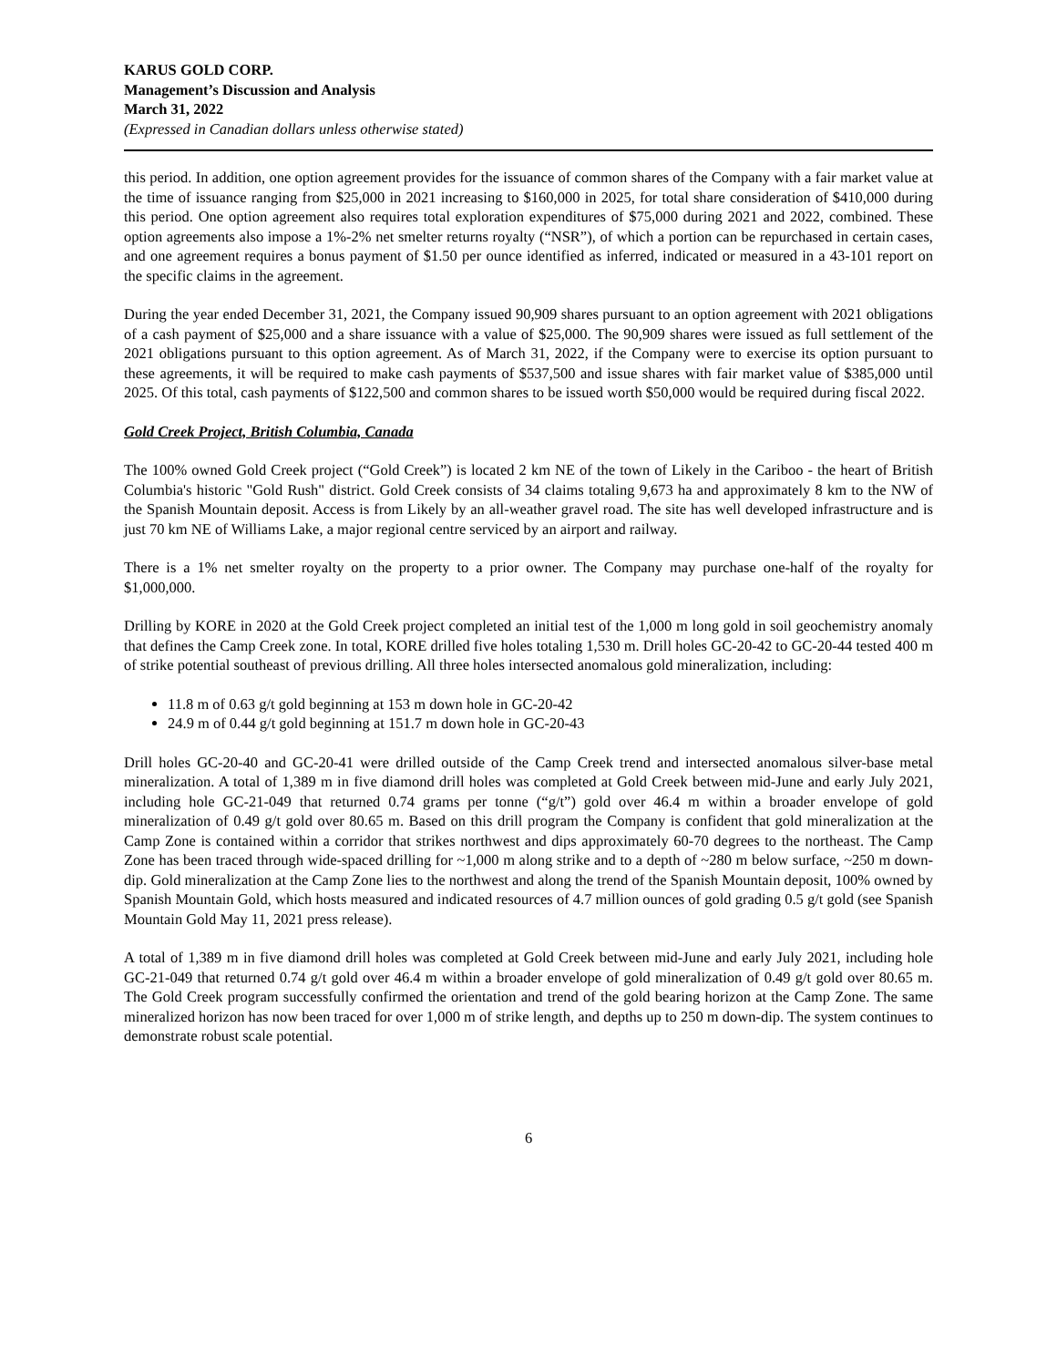KARUS GOLD CORP.
Management’s Discussion and Analysis
March 31, 2022
(Expressed in Canadian dollars unless otherwise stated)
this period. In addition, one option agreement provides for the issuance of common shares of the Company with a fair market value at the time of issuance ranging from $25,000 in 2021 increasing to $160,000 in 2025, for total share consideration of $410,000 during this period. One option agreement also requires total exploration expenditures of $75,000 during 2021 and 2022, combined. These option agreements also impose a 1%-2% net smelter returns royalty (“NSR”), of which a portion can be repurchased in certain cases, and one agreement requires a bonus payment of $1.50 per ounce identified as inferred, indicated or measured in a 43-101 report on the specific claims in the agreement.
During the year ended December 31, 2021, the Company issued 90,909 shares pursuant to an option agreement with 2021 obligations of a cash payment of $25,000 and a share issuance with a value of $25,000. The 90,909 shares were issued as full settlement of the 2021 obligations pursuant to this option agreement. As of March 31, 2022, if the Company were to exercise its option pursuant to these agreements, it will be required to make cash payments of $537,500 and issue shares with fair market value of $385,000 until 2025. Of this total, cash payments of $122,500 and common shares to be issued worth $50,000 would be required during fiscal 2022.
Gold Creek Project, British Columbia, Canada
The 100% owned Gold Creek project (“Gold Creek”) is located 2 km NE of the town of Likely in the Cariboo - the heart of British Columbia's historic "Gold Rush" district. Gold Creek consists of 34 claims totaling 9,673 ha and approximately 8 km to the NW of the Spanish Mountain deposit. Access is from Likely by an all-weather gravel road. The site has well developed infrastructure and is just 70 km NE of Williams Lake, a major regional centre serviced by an airport and railway.
There is a 1% net smelter royalty on the property to a prior owner. The Company may purchase one-half of the royalty for $1,000,000.
Drilling by KORE in 2020 at the Gold Creek project completed an initial test of the 1,000 m long gold in soil geochemistry anomaly that defines the Camp Creek zone. In total, KORE drilled five holes totaling 1,530 m. Drill holes GC-20-42 to GC-20-44 tested 400 m of strike potential southeast of previous drilling. All three holes intersected anomalous gold mineralization, including:
11.8 m of 0.63 g/t gold beginning at 153 m down hole in GC-20-42
24.9 m of 0.44 g/t gold beginning at 151.7 m down hole in GC-20-43
Drill holes GC-20-40 and GC-20-41 were drilled outside of the Camp Creek trend and intersected anomalous silver-base metal mineralization. A total of 1,389 m in five diamond drill holes was completed at Gold Creek between mid-June and early July 2021, including hole GC-21-049 that returned 0.74 grams per tonne (“g/t”) gold over 46.4 m within a broader envelope of gold mineralization of 0.49 g/t gold over 80.65 m. Based on this drill program the Company is confident that gold mineralization at the Camp Zone is contained within a corridor that strikes northwest and dips approximately 60-70 degrees to the northeast. The Camp Zone has been traced through wide-spaced drilling for ~1,000 m along strike and to a depth of ~280 m below surface, ~250 m down-dip. Gold mineralization at the Camp Zone lies to the northwest and along the trend of the Spanish Mountain deposit, 100% owned by Spanish Mountain Gold, which hosts measured and indicated resources of 4.7 million ounces of gold grading 0.5 g/t gold (see Spanish Mountain Gold May 11, 2021 press release).
A total of 1,389 m in five diamond drill holes was completed at Gold Creek between mid-June and early July 2021, including hole GC-21-049 that returned 0.74 g/t gold over 46.4 m within a broader envelope of gold mineralization of 0.49 g/t gold over 80.65 m. The Gold Creek program successfully confirmed the orientation and trend of the gold bearing horizon at the Camp Zone. The same mineralized horizon has now been traced for over 1,000 m of strike length, and depths up to 250 m down-dip. The system continues to demonstrate robust scale potential.
6